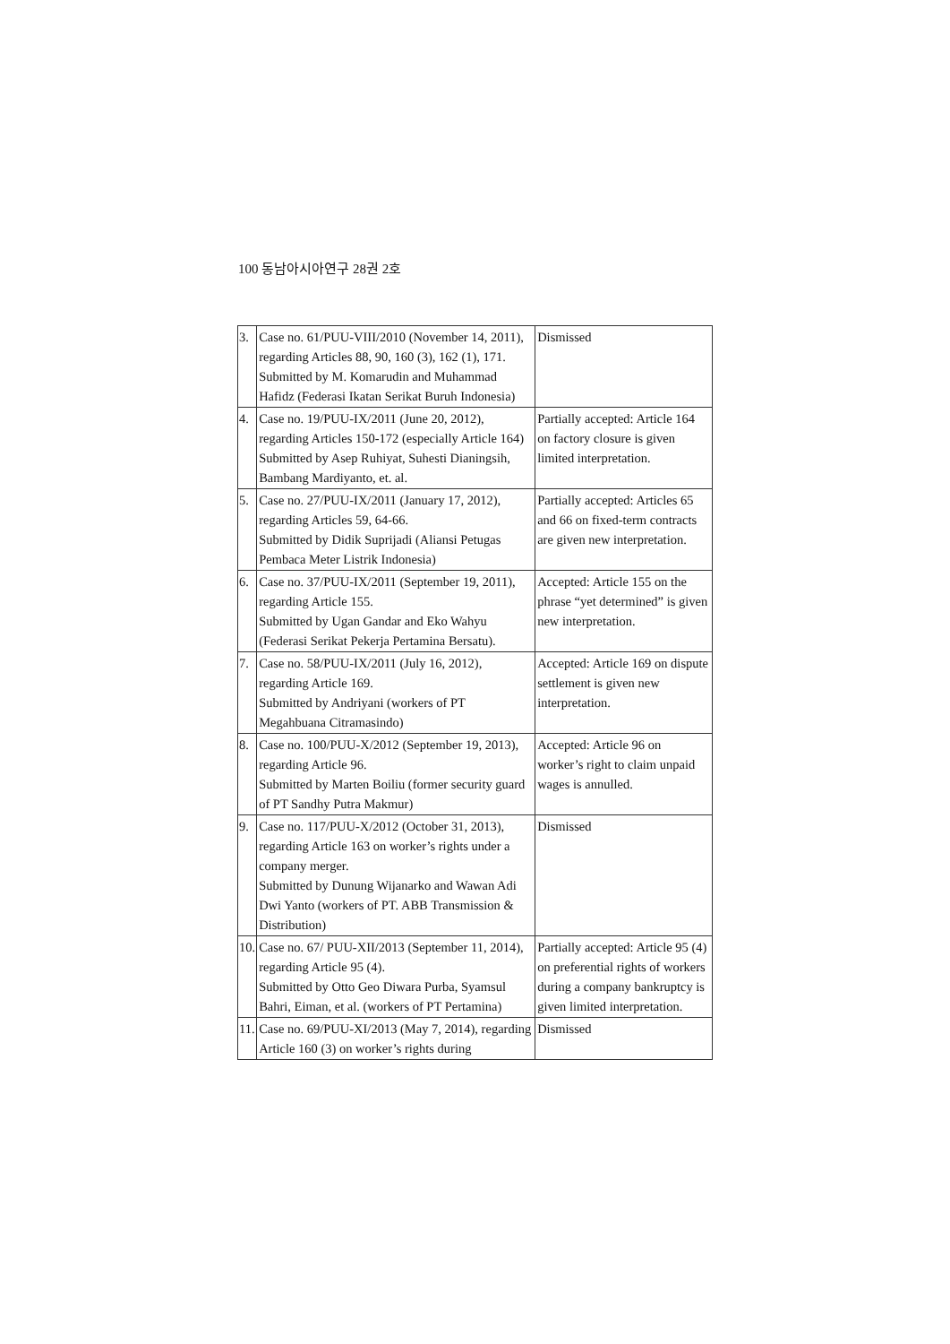100 동남아시아연구 28권 2호
| 3. | Case no. 61/PUU-VIII/2010 (November 14, 2011), regarding Articles 88, 90, 160 (3), 162 (1), 171. Submitted by M. Komarudin and Muhammad Hafidz (Federasi Ikatan Serikat Buruh Indonesia) | Dismissed |
| 4. | Case no. 19/PUU-IX/2011 (June 20, 2012), regarding Articles 150-172 (especially Article 164) Submitted by Asep Ruhiyat, Suhesti Dianingsih, Bambang Mardiyanto, et. al. | Partially accepted: Article 164 on factory closure is given limited interpretation. |
| 5. | Case no. 27/PUU-IX/2011 (January 17, 2012), regarding Articles 59, 64-66. Submitted by Didik Suprijadi (Aliansi Petugas Pembaca Meter Listrik Indonesia) | Partially accepted: Articles 65 and 66 on fixed-term contracts are given new interpretation. |
| 6. | Case no. 37/PUU-IX/2011 (September 19, 2011), regarding Article 155. Submitted by Ugan Gandar and Eko Wahyu (Federasi Serikat Pekerja Pertamina Bersatu). | Accepted: Article 155 on the phrase “yet determined” is given new interpretation. |
| 7. | Case no. 58/PUU-IX/2011 (July 16, 2012), regarding Article 169. Submitted by Andriyani (workers of PT Megahbuana Citramasindo) | Accepted: Article 169 on dispute settlement is given new interpretation. |
| 8. | Case no. 100/PUU-X/2012 (September 19, 2013), regarding Article 96. Submitted by Marten Boiliu (former security guard of PT Sandhy Putra Makmur) | Accepted: Article 96 on worker’s right to claim unpaid wages is annulled. |
| 9. | Case no. 117/PUU-X/2012 (October 31, 2013), regarding Article 163 on worker’s rights under a company merger. Submitted by Dunung Wijanarko and Wawan Adi Dwi Yanto (workers of PT. ABB Transmission & Distribution) | Dismissed |
| 10. | Case no. 67/ PUU-XII/2013 (September 11, 2014), regarding Article 95 (4). Submitted by Otto Geo Diwara Purba, Syamsul Bahri, Eiman, et al. (workers of PT Pertamina) | Partially accepted: Article 95 (4) on preferential rights of workers during a company bankruptcy is given limited interpretation. |
| 11. | Case no. 69/PUU-XI/2013 (May 7, 2014), regarding Article 160 (3) on worker’s rights during | Dismissed |